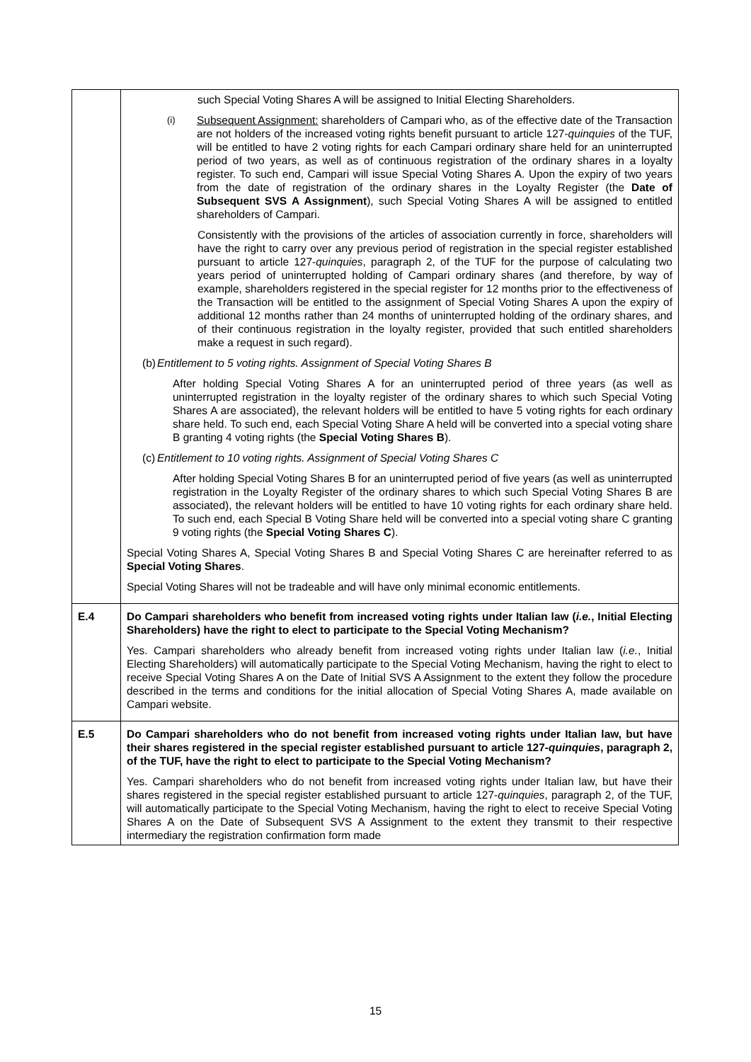| | such Special Voting Shares A will be assigned to Initial Electing Shareholders. (i) Subsequent Assignment: shareholders of Campari who, as of the effective date of the Transaction are not holders of the increased voting rights benefit pursuant to article 127- quinquies of the TUF, will be entitled to have 2 voting rights for each Campari ordinary share held for an uninterrupted period of two years, as well as of continuous registration of the ordinary shares in a loyalty register. To such end, Campari will issue Special Voting Shares A. Upon the expiry of two years from the date of registration of the ordinary shares in the Loyalty Register (the Date of Subsequent SVS A Assignment ), such Special Voting Shares A will be assigned to entitled shareholders of Campari. Consistently with the provisions of the articles of association currently in force, shareholders will have the right to carry over any previous period of registration in the special register established pursuant to article 127- quinquies , paragraph 2, of the TUF for the purpose of calculating two years period of uninterrupted holding of Campari ordinary shares (and therefore, by way of example, shareholders registered in the special register for 12 months prior to the effectiveness of the Transaction will be entitled to the assignment of Special Voting Shares A upon the expiry of additional 12 months rather than 24 months of uninterrupted holding of the ordinary shares, and of their continuous registration in the loyalty register, provided that such entitled shareholders make a request in such regard). (b) Entitlement to 5 voting rights. Assignment of Special Voting Shares B After holding Special Voting Shares A for an uninterrupted period of three years (as well as uninterrupted registration in the loyalty register of the ordinary shares to which such Special Voting Shares A are associated), the relevant holders will be entitled to have 5 voting rights for each ordinary share held. To such end, each Special Voting Share A held will be converted into a special voting share B granting 4 voting rights (the Special Voting Shares B ). (c) Entitlement to 10 voting rights. Assignment of Special Voting Shares C After holding Special Voting Shares B for an uninterrupted period of five years (as well as uninterrupted registration in the Loyalty Register of the ordinary shares to which such Special Voting Shares B are associated), the relevant holders will be entitled to have 10 voting rights for each ordinary share held. To such end, each Special B Voting Share held will be converted into a special voting share C granting 9 voting rights (the Special Voting Shares C ). Special Voting Shares A, Special Voting Shares B and Special Voting Shares C are hereinafter referred to as Special Voting Shares . Special Voting Shares will not be tradeable and will have only minimal economic entitlements. |
| E.4 | Do Campari shareholders who benefit from increased voting rights under Italian law ( i.e. , Initial Electing Shareholders) have the right to elect to participate to the Special Voting Mechanism? Yes. Campari shareholders who already benefit from increased voting rights under Italian law ( i.e. , Initial Electing Shareholders) will automatically participate to the Special Voting Mechanism, having the right to elect to receive Special Voting Shares A on the Date of Initial SVS A Assignment to the extent they follow the procedure described in the terms and conditions for the initial allocation of Special Voting Shares A, made available on Campari website. |
| E.5 | Do Campari shareholders who do not benefit from increased voting rights under Italian law, but have their shares registered in the special register established pursuant to article 127- quinquies , paragraph 2, of the TUF, have the right to elect to participate to the Special Voting Mechanism? Yes. Campari shareholders who do not benefit from increased voting rights under Italian law, but have their shares registered in the special register established pursuant to article 127- quinquies , paragraph 2, of the TUF, will automatically participate to the Special Voting Mechanism, having the right to elect to receive Special Voting Shares A on the Date of Subsequent SVS A Assignment to the extent they transmit to their respective intermediary the registration confirmation form made |
15